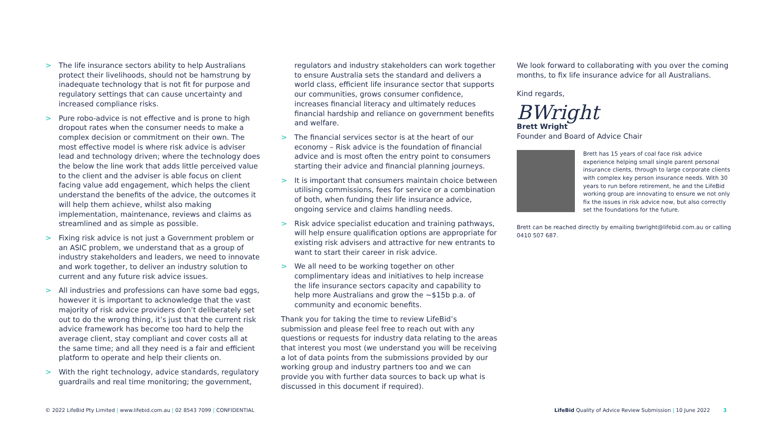> The life insurance sectors ability to help Australians protect their livelihoods, should not be hamstrung by inadequate technology that is not fit for purpose and regulatory settings that can cause uncertainty and increased compliance risks.
> Pure robo-advice is not effective and is prone to high dropout rates when the consumer needs to make a complex decision or commitment on their own. The most effective model is where risk advice is adviser lead and technology driven; where the technology does the below the line work that adds little perceived value to the client and the adviser is able focus on client facing value add engagement, which helps the client understand the benefits of the advice, the outcomes it will help them achieve, whilst also making implementation, maintenance, reviews and claims as streamlined and as simple as possible.
> Fixing risk advice is not just a Government problem or an ASIC problem, we understand that as a group of industry stakeholders and leaders, we need to innovate and work together, to deliver an industry solution to current and any future risk advice issues.
> All industries and professions can have some bad eggs, however it is important to acknowledge that the vast majority of risk advice providers don’t deliberately set out to do the wrong thing, it’s just that the current risk advice framework has become too hard to help the average client, stay compliant and cover costs all at the same time; and all they need is a fair and efficient platform to operate and help their clients on.
> With the right technology, advice standards, regulatory guardrails and real time monitoring; the government,
regulators and industry stakeholders can work together to ensure Australia sets the standard and delivers a world class, efficient life insurance sector that supports our communities, grows consumer confidence, increases financial literacy and ultimately reduces financial hardship and reliance on government benefits and welfare.
> The financial services sector is at the heart of our economy – Risk advice is the foundation of financial advice and is most often the entry point to consumers starting their advice and financial planning journeys.
> It is important that consumers maintain choice between utilising commissions, fees for service or a combination of both, when funding their life insurance advice, ongoing service and claims handling needs.
> Risk advice specialist education and training pathways, will help ensure qualification options are appropriate for existing risk advisers and attractive for new entrants to want to start their career in risk advice.
> We all need to be working together on other complimentary ideas and initiatives to help increase the life insurance sectors capacity and capability to help more Australians and grow the ~$15b p.a. of community and economic benefits.
Thank you for taking the time to review LifeBid’s submission and please feel free to reach out with any questions or requests for industry data relating to the areas that interest you most (we understand you will be receiving a lot of data points from the submissions provided by our working group and industry partners too and we can provide you with further data sources to back up what is discussed in this document if required).
We look forward to collaborating with you over the coming months, to fix life insurance advice for all Australians.
Kind regards,
BWright
Brett Wright
Founder and Board of Advice Chair
Brett has 15 years of coal face risk advice experience helping small single parent personal insurance clients, through to large corporate clients with complex key person insurance needs. With 30 years to run before retirement, he and the LifeBid working group are innovating to ensure we not only fix the issues in risk advice now, but also correctly set the foundations for the future.
Brett can be reached directly by emailing bwright@lifebid.com.au or calling 0410 507 687.
© 2022 LifeBid Pty Limited | www.lifebid.com.au | 02 8543 7099 | CONFIDENTIAL LifeBid Quality of Advice Review Submission | 10 June 2022 3